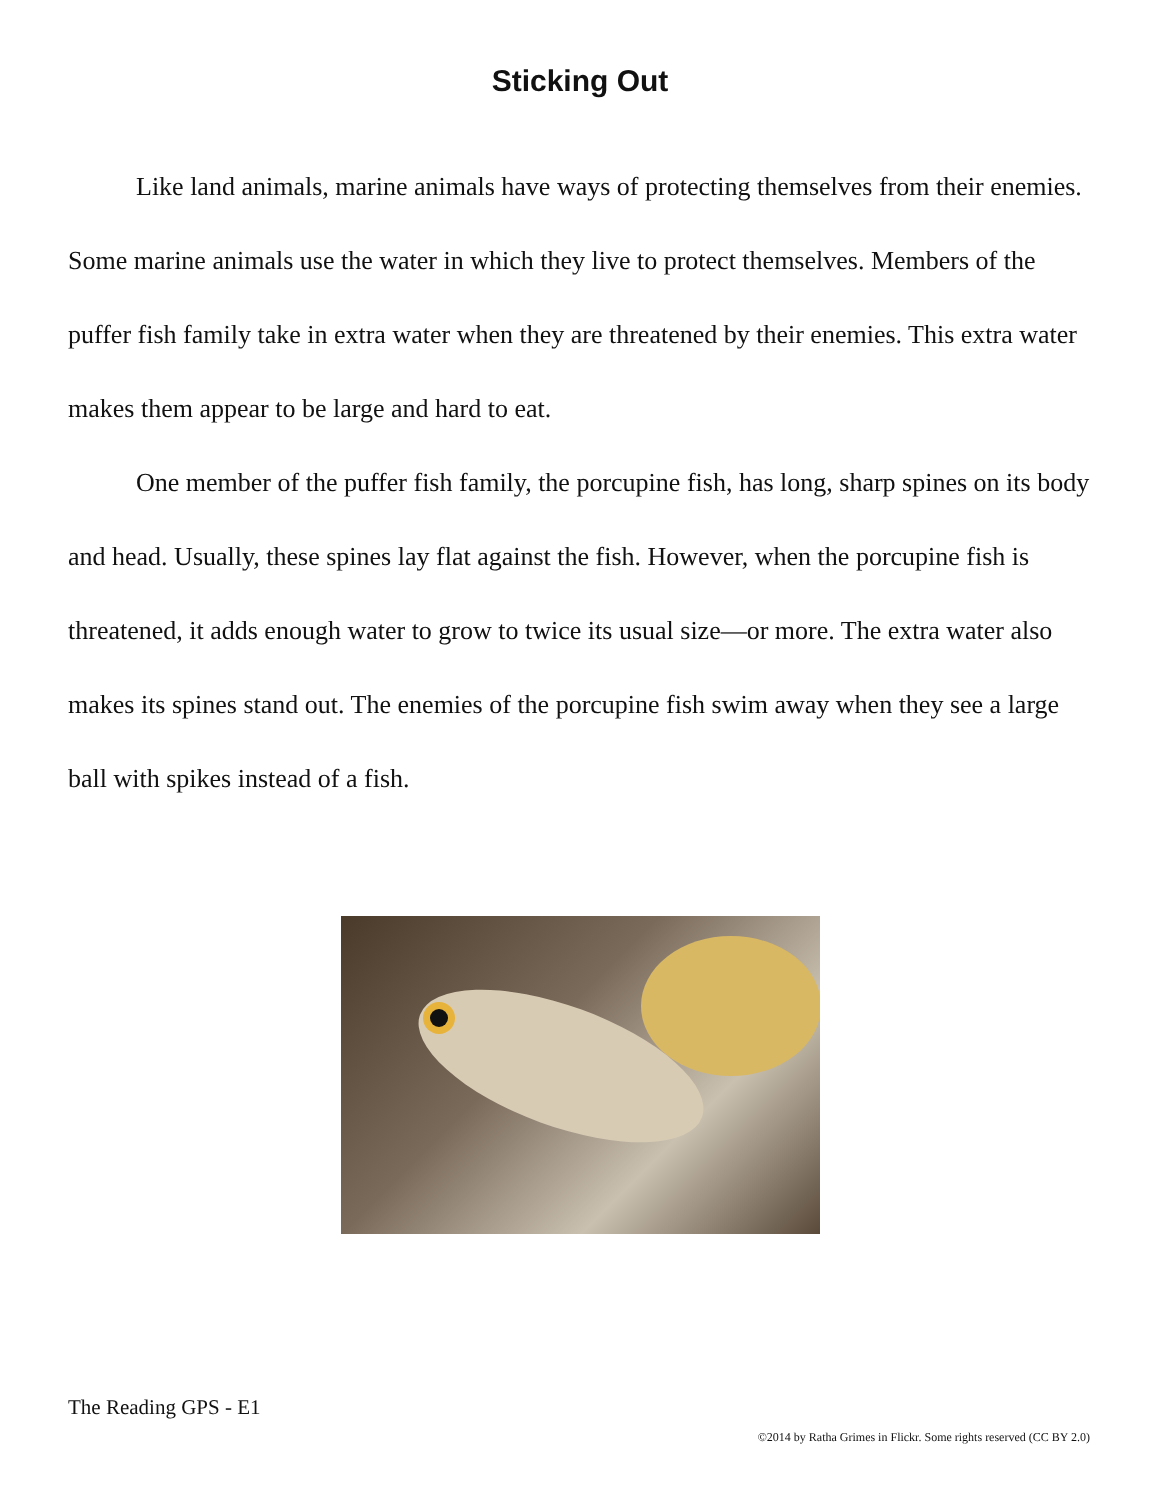Sticking Out
Like land animals, marine animals have ways of protecting themselves from their enemies. Some marine animals use the water in which they live to protect themselves. Members of the puffer fish family take in extra water when they are threatened by their enemies. This extra water makes them appear to be large and hard to eat.
One member of the puffer fish family, the porcupine fish, has long, sharp spines on its body and head. Usually, these spines lay flat against the fish. However, when the porcupine fish is threatened, it adds enough water to grow to twice its usual size—or more. The extra water also makes its spines stand out. The enemies of the porcupine fish swim away when they see a large ball with spikes instead of a fish.
The Reading GPS - E1
©2014 by Ratha Grimes in Flickr. Some rights reserved (CC BY 2.0)